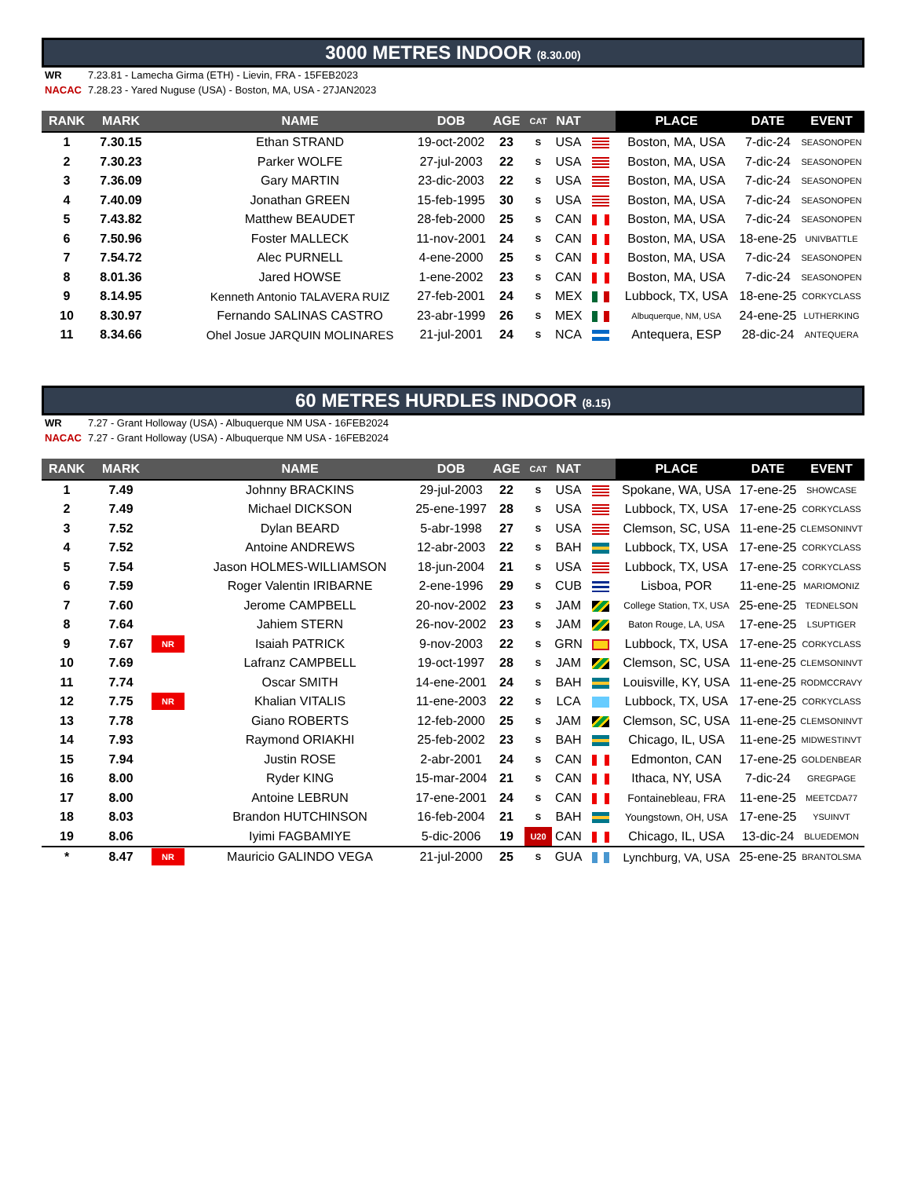3000 METRES INDOOR (8.30.00)
WR 7.23.81 - Lamecha Girma (ETH) - Lievin, FRA - 15FEB2023
NACAC 7.28.23 - Yared Nuguse (USA) - Boston, MA, USA - 27JAN2023
| RANK | MARK | | NAME | DOB | AGE | CAT | NAT | | PLACE | DATE | EVENT |
| --- | --- | --- | --- | --- | --- | --- | --- | --- | --- | --- | --- |
| 1 | 7.30.15 | | Ethan STRAND | 19-oct-2002 | 23 | S | USA | | Boston, MA, USA | 7-dic-24 | SEASONOPEN |
| 2 | 7.30.23 | | Parker WOLFE | 27-jul-2003 | 22 | S | USA | | Boston, MA, USA | 7-dic-24 | SEASONOPEN |
| 3 | 7.36.09 | | Gary MARTIN | 23-dic-2003 | 22 | S | USA | | Boston, MA, USA | 7-dic-24 | SEASONOPEN |
| 4 | 7.40.09 | | Jonathan GREEN | 15-feb-1995 | 30 | S | USA | | Boston, MA, USA | 7-dic-24 | SEASONOPEN |
| 5 | 7.43.82 | | Matthew BEAUDET | 28-feb-2000 | 25 | S | CAN | | Boston, MA, USA | 7-dic-24 | SEASONOPEN |
| 6 | 7.50.96 | | Foster MALLECK | 11-nov-2001 | 24 | S | CAN | | Boston, MA, USA | 18-ene-25 | UNIVBATTLE |
| 7 | 7.54.72 | | Alec PURNELL | 4-ene-2000 | 25 | S | CAN | | Boston, MA, USA | 7-dic-24 | SEASONOPEN |
| 8 | 8.01.36 | | Jared HOWSE | 1-ene-2002 | 23 | S | CAN | | Boston, MA, USA | 7-dic-24 | SEASONOPEN |
| 9 | 8.14.95 | | Kenneth Antonio TALAVERA RUIZ | 27-feb-2001 | 24 | S | MEX | | Lubbock, TX, USA | 18-ene-25 | CORKYCLASS |
| 10 | 8.30.97 | | Fernando SALINAS CASTRO | 23-abr-1999 | 26 | S | MEX | | Albuquerque, NM, USA | 24-ene-25 | LUTHERKING |
| 11 | 8.34.66 | | Ohel Josue JARQUIN MOLINARES | 21-jul-2001 | 24 | S | NCA | | Antequera, ESP | 28-dic-24 | ANTEQUERA |
60 METRES HURDLES INDOOR (8.15)
WR 7.27 - Grant Holloway (USA) - Albuquerque NM USA - 16FEB2024
NACAC 7.27 - Grant Holloway (USA) - Albuquerque NM USA - 16FEB2024
| RANK | MARK | | NAME | DOB | AGE | CAT | NAT | | PLACE | DATE | EVENT |
| --- | --- | --- | --- | --- | --- | --- | --- | --- | --- | --- | --- |
| 1 | 7.49 | | Johnny BRACKINS | 29-jul-2003 | 22 | S | USA | | Spokane, WA, USA | 17-ene-25 | SHOWCASE |
| 2 | 7.49 | | Michael DICKSON | 25-ene-1997 | 28 | S | USA | | Lubbock, TX, USA | 17-ene-25 | CORKYCLASS |
| 3 | 7.52 | | Dylan BEARD | 5-abr-1998 | 27 | S | USA | | Clemson, SC, USA | 11-ene-25 | CLEMSONINVT |
| 4 | 7.52 | | Antoine ANDREWS | 12-abr-2003 | 22 | S | BAH | | Lubbock, TX, USA | 17-ene-25 | CORKYCLASS |
| 5 | 7.54 | | Jason HOLMES-WILLIAMSON | 18-jun-2004 | 21 | S | USA | | Lubbock, TX, USA | 17-ene-25 | CORKYCLASS |
| 6 | 7.59 | | Roger Valentin IRIBARNE | 2-ene-1996 | 29 | S | CUB | | Lisboa, POR | 11-ene-25 | MARIOMONIZ |
| 7 | 7.60 | | Jerome CAMPBELL | 20-nov-2002 | 23 | S | JAM | | College Station, TX, USA | 25-ene-25 | TEDNELSON |
| 8 | 7.64 | | Jahiem STERN | 26-nov-2002 | 23 | S | JAM | | Baton Rouge, LA, USA | 17-ene-25 | LSUPTIGER |
| 9 | 7.67 | NR | Isaiah PATRICK | 9-nov-2003 | 22 | S | GRN | | Lubbock, TX, USA | 17-ene-25 | CORKYCLASS |
| 10 | 7.69 | | Lafranz CAMPBELL | 19-oct-1997 | 28 | S | JAM | | Clemson, SC, USA | 11-ene-25 | CLEMSONINVT |
| 11 | 7.74 | | Oscar SMITH | 14-ene-2001 | 24 | S | BAH | | Louisville, KY, USA | 11-ene-25 | RODMCCRAVY |
| 12 | 7.75 | NR | Khalian VITALIS | 11-ene-2003 | 22 | S | LCA | | Lubbock, TX, USA | 17-ene-25 | CORKYCLASS |
| 13 | 7.78 | | Giano ROBERTS | 12-feb-2000 | 25 | S | JAM | | Clemson, SC, USA | 11-ene-25 | CLEMSONINVT |
| 14 | 7.93 | | Raymond ORIAKHI | 25-feb-2002 | 23 | S | BAH | | Chicago, IL, USA | 11-ene-25 | MIDWESTINVT |
| 15 | 7.94 | | Justin ROSE | 2-abr-2001 | 24 | S | CAN | | Edmonton, CAN | 17-ene-25 | GOLDENBEAR |
| 16 | 8.00 | | Ryder KING | 15-mar-2004 | 21 | S | CAN | | Ithaca, NY, USA | 7-dic-24 | GREGPAGE |
| 17 | 8.00 | | Antoine LEBRUN | 17-ene-2001 | 24 | S | CAN | | Fontainebleau, FRA | 11-ene-25 | MEETCDA77 |
| 18 | 8.03 | | Brandon HUTCHINSON | 16-feb-2004 | 21 | S | BAH | | Youngstown, OH, USA | 17-ene-25 | YSUINVT |
| 19 | 8.06 | | Iyimi FAGBAMIYE | 5-dic-2006 | 19 | U20 | CAN | | Chicago, IL, USA | 13-dic-24 | BLUEDEMON |
| * | 8.47 | NR | Mauricio GALINDO VEGA | 21-jul-2000 | 25 | S | GUA | | Lynchburg, VA, USA | 25-ene-25 | BRANTOLSMA |